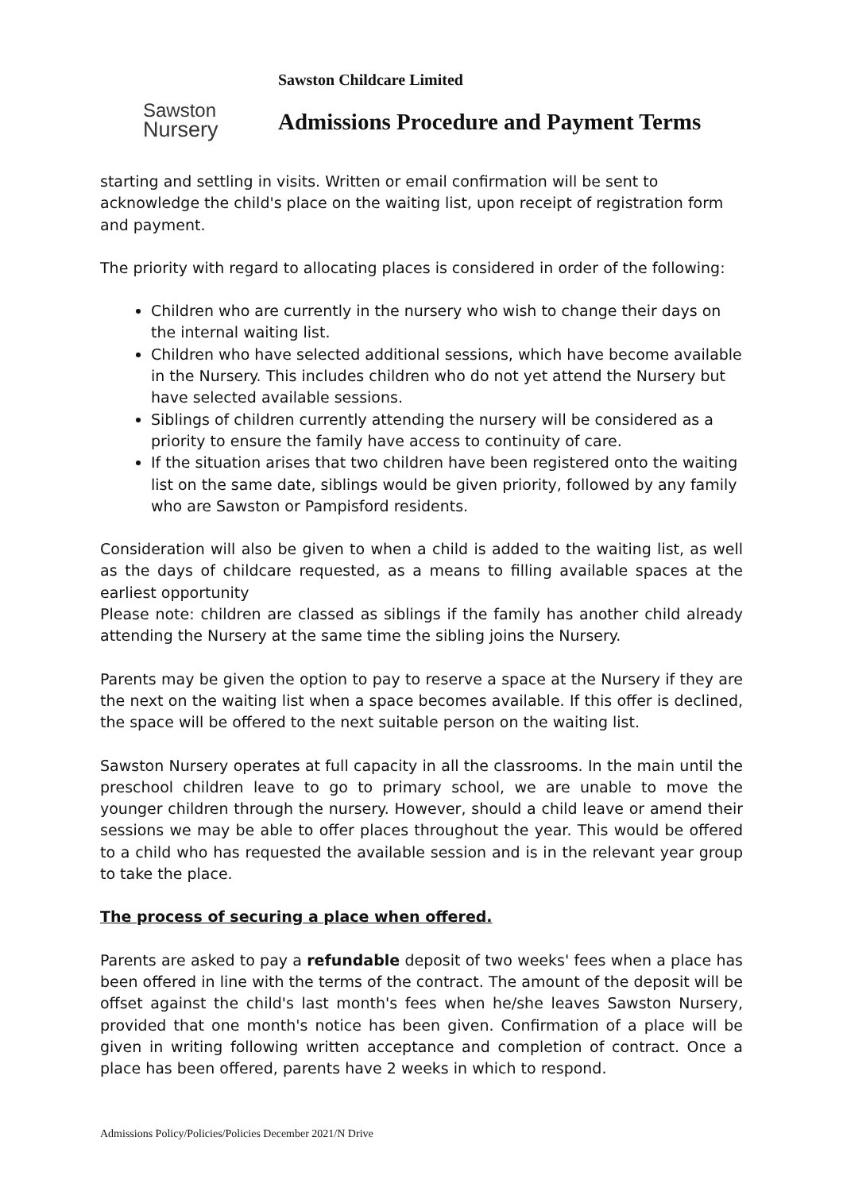Sawston
Nursery
Sawston Childcare Limited
Admissions Procedure and Payment Terms
starting and settling in visits. Written or email confirmation will be sent to acknowledge the child's place on the waiting list, upon receipt of registration form and payment.
The priority with regard to allocating places is considered in order of the following:
Children who are currently in the nursery who wish to change their days on the internal waiting list.
Children who have selected additional sessions, which have become available in the Nursery. This includes children who do not yet attend the Nursery but have selected available sessions.
Siblings of children currently attending the nursery will be considered as a priority to ensure the family have access to continuity of care.
If the situation arises that two children have been registered onto the waiting list on the same date, siblings would be given priority, followed by any family who are Sawston or Pampisford residents.
Consideration will also be given to when a child is added to the waiting list, as well as the days of childcare requested, as a means to filling available spaces at the earliest opportunity
Please note: children are classed as siblings if the family has another child already attending the Nursery at the same time the sibling joins the Nursery.
Parents may be given the option to pay to reserve a space at the Nursery if they are the next on the waiting list when a space becomes available. If this offer is declined, the space will be offered to the next suitable person on the waiting list.
Sawston Nursery operates at full capacity in all the classrooms. In the main until the preschool children leave to go to primary school, we are unable to move the younger children through the nursery. However, should a child leave or amend their sessions we may be able to offer places throughout the year. This would be offered to a child who has requested the available session and is in the relevant year group to take the place.
The process of securing a place when offered.
Parents are asked to pay a refundable deposit of two weeks' fees when a place has been offered in line with the terms of the contract. The amount of the deposit will be offset against the child's last month's fees when he/she leaves Sawston Nursery, provided that one month's notice has been given. Confirmation of a place will be given in writing following written acceptance and completion of contract. Once a place has been offered, parents have 2 weeks in which to respond.
Admissions Policy/Policies/Policies December 2021/N Drive